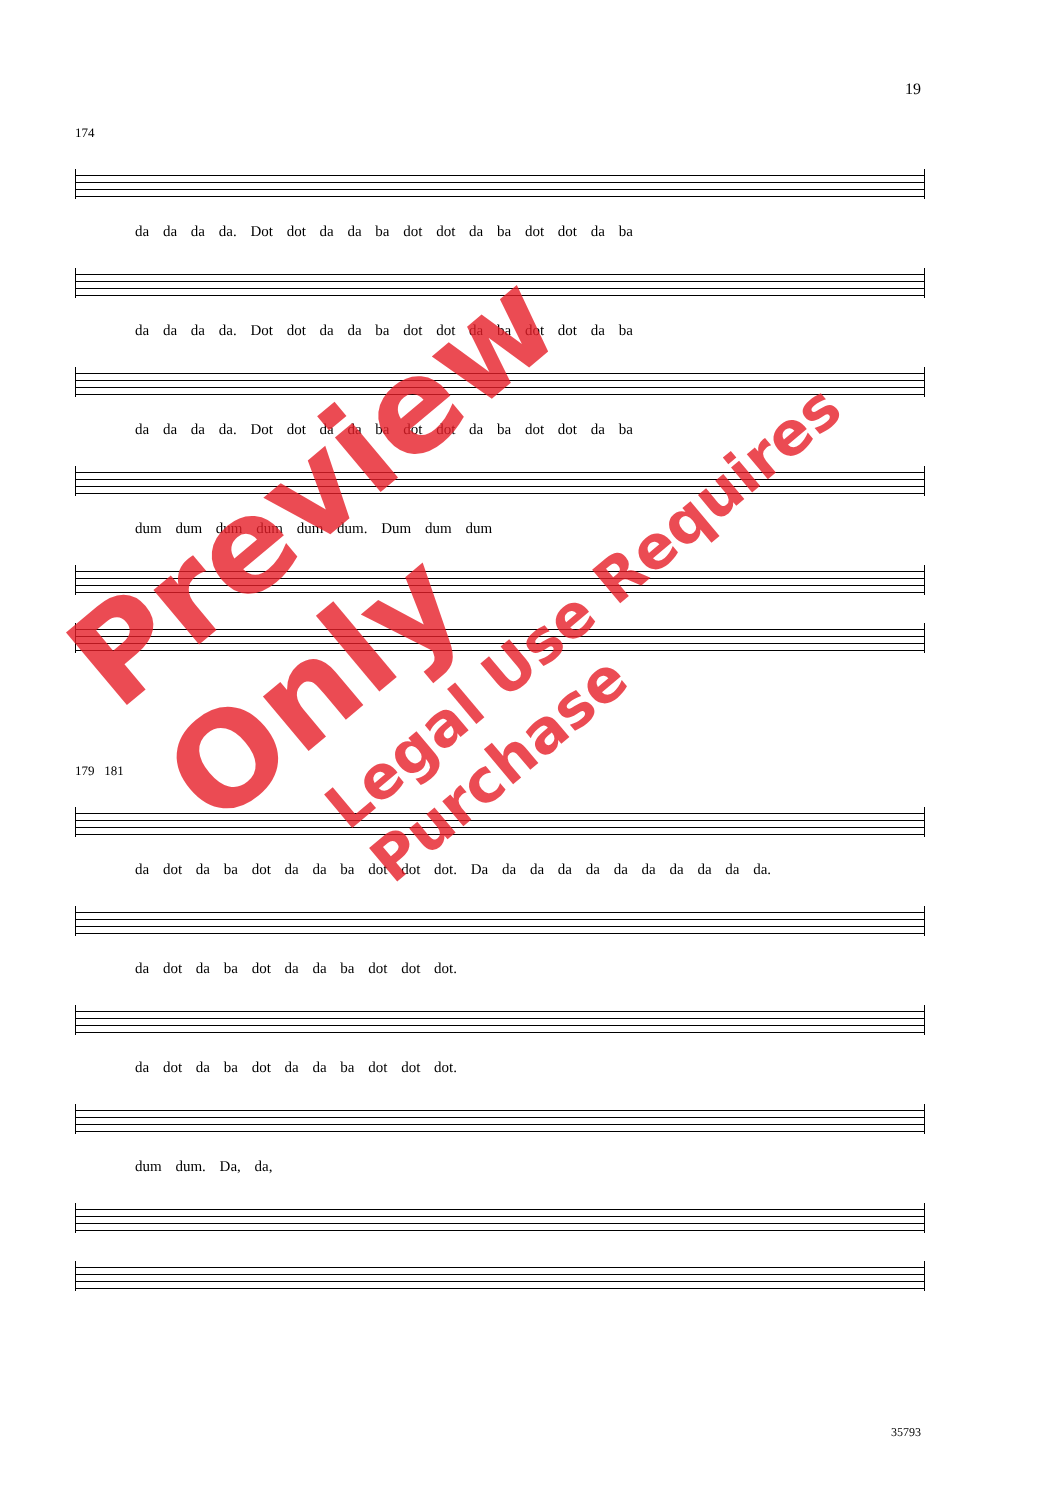19
174
da da da da. Dot dot da da ba dot dot da ba dot dot da ba
da da da da. Dot dot da da ba dot dot da ba dot dot da ba
da da da da. Dot dot da da ba dot dot da ba dot dot da ba
dum dum dum dum dum dum. Dum dum dum
179 181
da dot da ba dot da da ba dot dot dot. Da da da da da da da da da da da.
da dot da ba dot da da ba dot dot dot.
da dot da ba dot da da ba dot dot dot.
dum dum. Da, da,
Preview Only
Legal Use Requires Purchase
35793